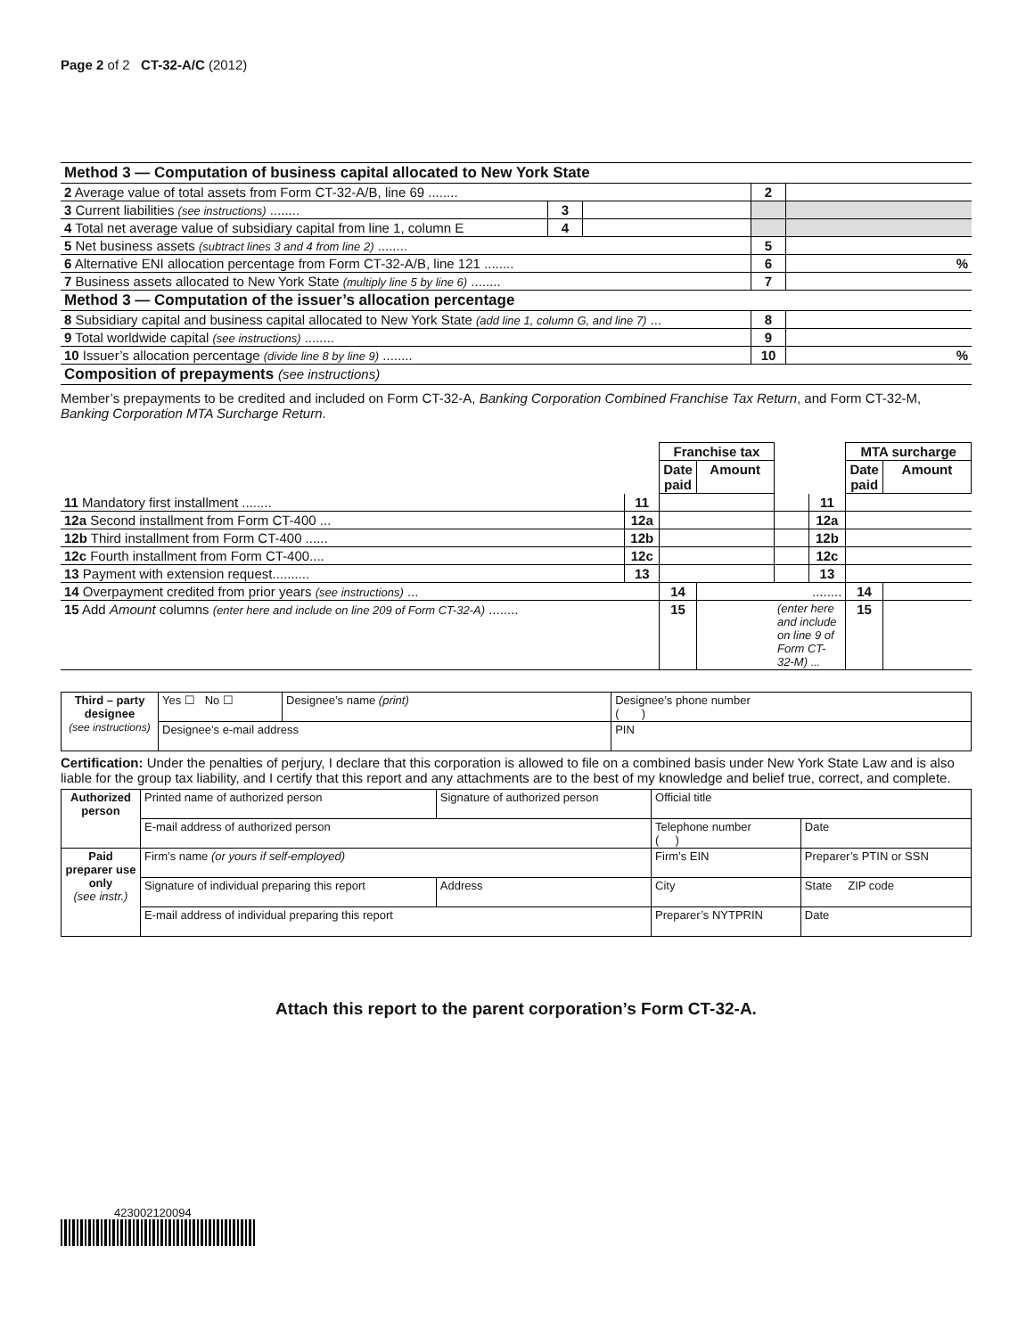Page 2 of 2 CT-32-A/C (2012)
| Method 3 — Computation of business capital allocated to New York State | | | | |
| 2 Average value of total assets from Form CT-32-A/B, line 69 ........ | | | 2 | |
| 3 Current liabilities (see instructions) ........ | 3 | | | |
| 4 Total net average value of subsidiary capital from line 1, column E | 4 | | | |
| 5 Net business assets (subtract lines 3 and 4 from line 2) ........ | | | 5 | |
| 6 Alternative ENI allocation percentage from Form CT-32-A/B, line 121 ........ | | | 6 | % |
| 7 Business assets allocated to New York State (multiply line 5 by line 6) ........ | | | 7 | |
| Method 3 — Computation of the issuer’s allocation percentage | | | | |
| 8 Subsidiary capital and business capital allocated to New York State (add line 1, column G, and line 7) ... | | | 8 | |
| 9 Total worldwide capital (see instructions) ........ | | | 9 | |
| 10 Issuer’s allocation percentage (divide line 8 by line 9) ........ | | | 10 | % |
| Composition of prepayments (see instructions) | | | | |
Member’s prepayments to be credited and included on Form CT-32-A, Banking Corporation Combined Franchise Tax Return, and Form CT-32-M, Banking Corporation MTA Surcharge Return.
| | | Franchise tax | | | | MTA surcharge | |
| | | Date paid | Amount | | | Date paid | Amount |
| 11 Mandatory first installment ........ | 11 | | | | 11 | | |
| 12a Second installment from Form CT-400 ... | 12a | | | | 12a | | |
| 12b Third installment from Form CT-400 ...... | 12b | | | | 12b | | |
| 12c Fourth installment from Form CT-400.... | 12c | | | | 12c | | |
| 13 Payment with extension request.......... | 13 | | | | 13 | | |
| 14 Overpayment credited from prior years (see instructions) ... | | 14 | | | ........ | 14 | |
| 15 Add Amount columns (enter here and include on line 209 of Form CT-32-A) ........ | | 15 | | (enter here and include on line 9 of Form CT-32-M) ... | | 15 | |
| Third – party designee (see instructions) | Yes ☐ No ☐ | Designee’s name (print) | Designee’s phone number ( ) | |
| | Designee’s e-mail address | | | PIN |
Certification: Under the penalties of perjury, I declare that this corporation is allowed to file on a combined basis under New York State Law and is also liable for the group tax liability, and I certify that this report and any attachments are to the best of my knowledge and belief true, correct, and complete.
| Authorized person | Printed name of authorized person | Signature of authorized person | | Official title | |
| | E-mail address of authorized person | | | Telephone number ( ) | Date |
| Paid preparer use only (see instr.) | Firm’s name (or yours if self-employed) | | Firm’s EIN | | Preparer’s PTIN or SSN |
| | Signature of individual preparing this report | Address | City | | State ZIP code |
| | E-mail address of individual preparing this report | | | Preparer’s NYTPRIN | Date |
Attach this report to the parent corporation’s Form CT-32-A.
423002120094